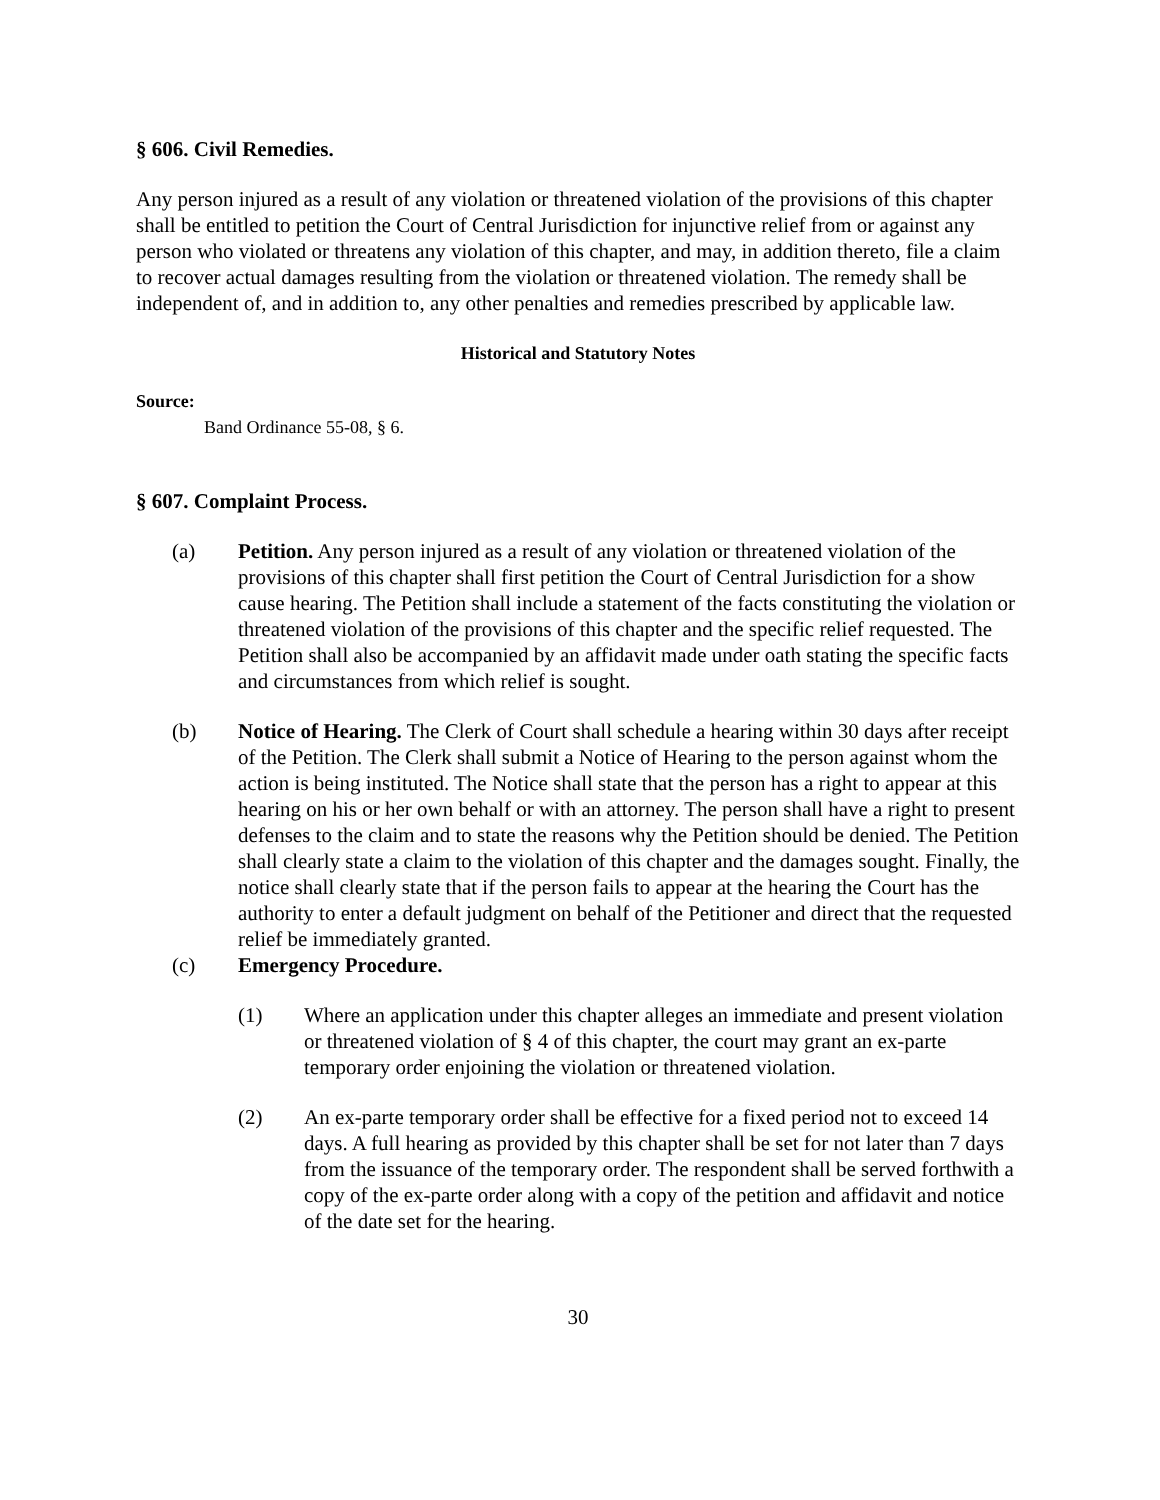§ 606. Civil Remedies.
Any person injured as a result of any violation or threatened violation of the provisions of this chapter shall be entitled to petition the Court of Central Jurisdiction for injunctive relief from or against any person who violated or threatens any violation of this chapter, and may, in addition thereto, file a claim to recover actual damages resulting from the violation or threatened violation. The remedy shall be independent of, and in addition to, any other penalties and remedies prescribed by applicable law.
Historical and Statutory Notes
Source:
Band Ordinance 55-08, § 6.
§ 607. Complaint Process.
(a) Petition. Any person injured as a result of any violation or threatened violation of the provisions of this chapter shall first petition the Court of Central Jurisdiction for a show cause hearing. The Petition shall include a statement of the facts constituting the violation or threatened violation of the provisions of this chapter and the specific relief requested. The Petition shall also be accompanied by an affidavit made under oath stating the specific facts and circumstances from which relief is sought.
(b) Notice of Hearing. The Clerk of Court shall schedule a hearing within 30 days after receipt of the Petition. The Clerk shall submit a Notice of Hearing to the person against whom the action is being instituted. The Notice shall state that the person has a right to appear at this hearing on his or her own behalf or with an attorney. The person shall have a right to present defenses to the claim and to state the reasons why the Petition should be denied. The Petition shall clearly state a claim to the violation of this chapter and the damages sought. Finally, the notice shall clearly state that if the person fails to appear at the hearing the Court has the authority to enter a default judgment on behalf of the Petitioner and direct that the requested relief be immediately granted.
(c) Emergency Procedure.
(1) Where an application under this chapter alleges an immediate and present violation or threatened violation of § 4 of this chapter, the court may grant an ex-parte temporary order enjoining the violation or threatened violation.
(2) An ex-parte temporary order shall be effective for a fixed period not to exceed 14 days. A full hearing as provided by this chapter shall be set for not later than 7 days from the issuance of the temporary order. The respondent shall be served forthwith a copy of the ex-parte order along with a copy of the petition and affidavit and notice of the date set for the hearing.
30